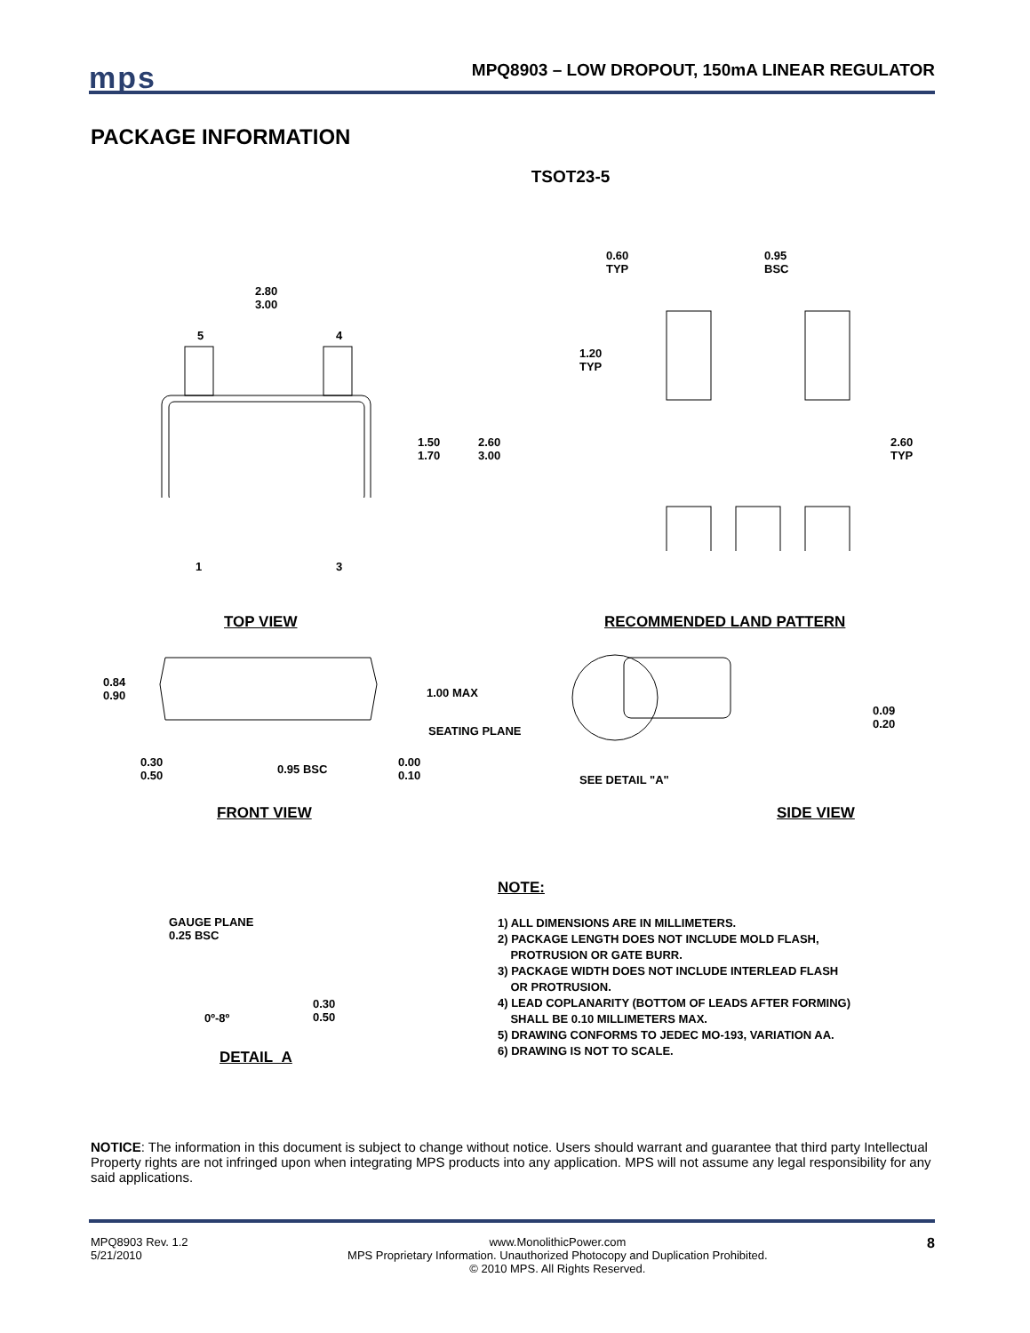mps
MPQ8903 – LOW DROPOUT, 150mA LINEAR REGULATOR
PACKAGE INFORMATION
TSOT23-5
2.80
3.00
5 4
1.50
1.70
2.60
3.00
1 3
TOP VIEW
0.60
TYP
0.95
BSC
1.20
TYP
2.60
TYP
RECOMMENDED LAND PATTERN
0.84
0.90
1.00 MAX
SEATING PLANE
0.30
0.50
0.95 BSC
0.00
0.10
FRONT VIEW
0.09
0.20
SEE DETAIL "A"
SIDE VIEW
GAUGE PLANE
0.25 BSC
0º-8º
0.30
0.50
DETAIL A
NOTE:
1) ALL DIMENSIONS ARE IN MILLIMETERS.
2) PACKAGE LENGTH DOES NOT INCLUDE MOLD FLASH,
PROTRUSION OR GATE BURR.
3) PACKAGE WIDTH DOES NOT INCLUDE INTERLEAD FLASH
OR PROTRUSION.
4) LEAD COPLANARITY (BOTTOM OF LEADS AFTER FORMING)
SHALL BE 0.10 MILLIMETERS MAX.
5) DRAWING CONFORMS TO JEDEC MO-193, VARIATION AA.
6) DRAWING IS NOT TO SCALE.
NOTICE: The information in this document is subject to change without notice. Users should warrant and guarantee that third party Intellectual Property rights are not infringed upon when integrating MPS products into any application. MPS will not assume any legal responsibility for any said applications.
MPQ8903 Rev. 1.2
5/21/2010
www.MonolithicPower.com
MPS Proprietary Information. Unauthorized Photocopy and Duplication Prohibited.
© 2010 MPS. All Rights Reserved.
8